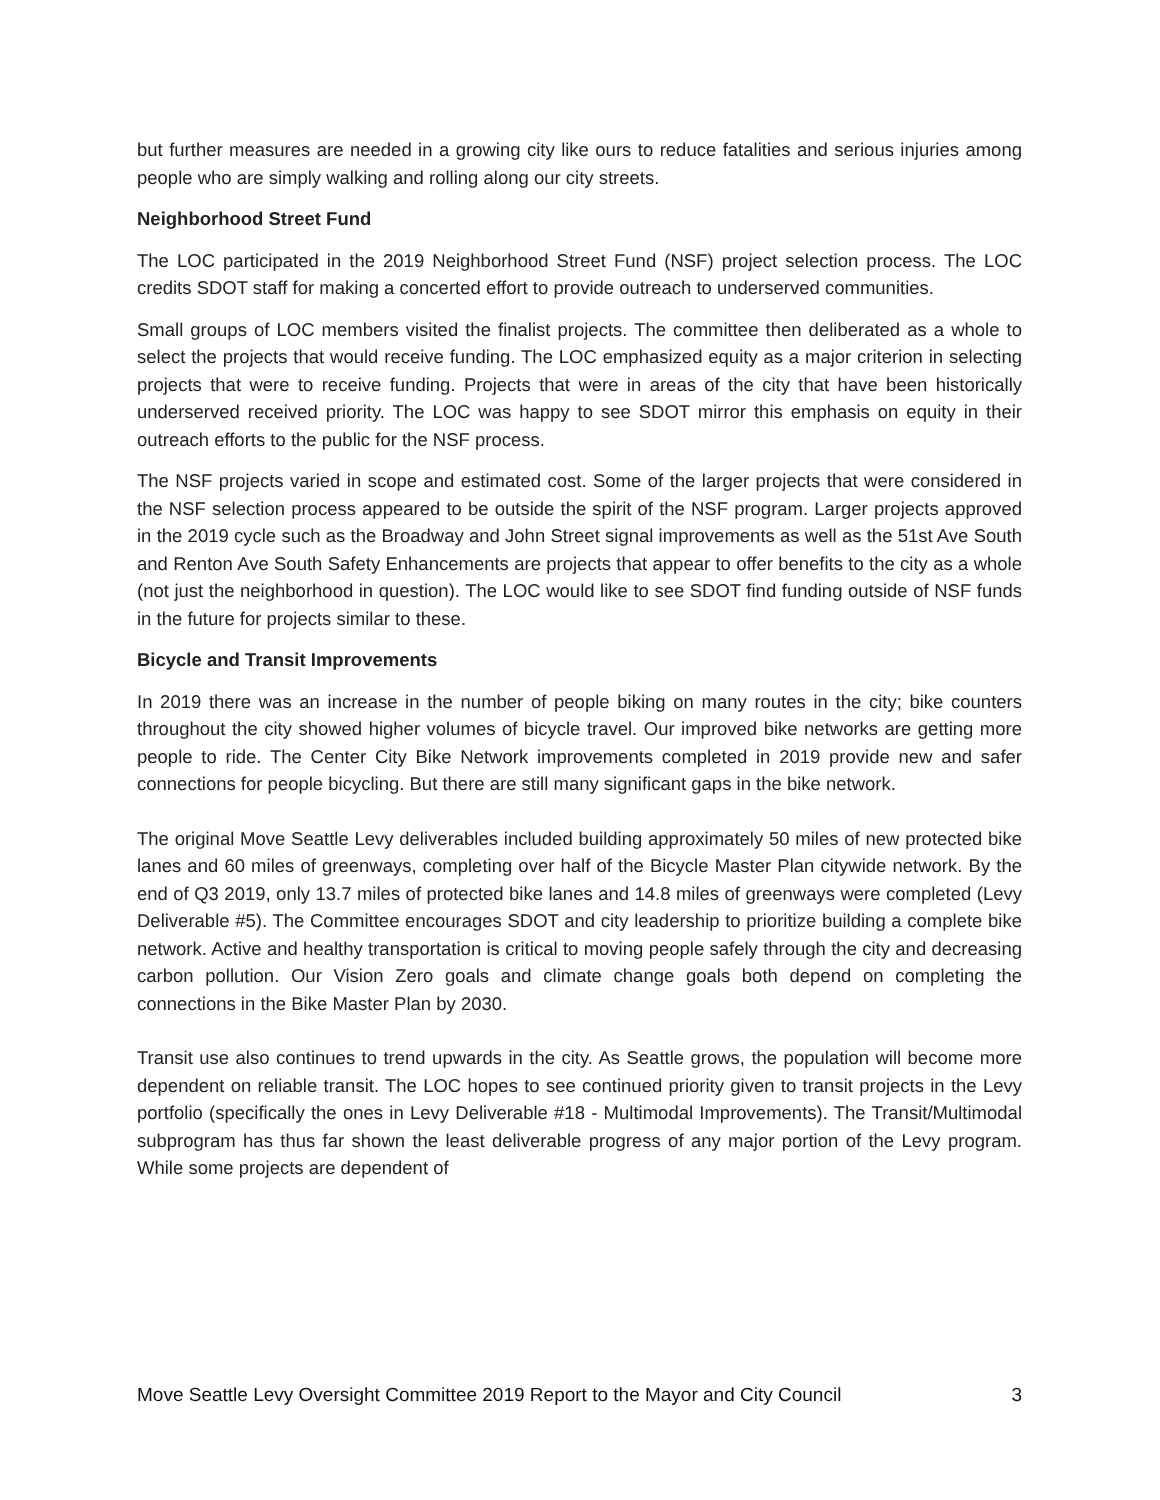but further measures are needed in a growing city like ours to reduce fatalities and serious injuries among people who are simply walking and rolling along our city streets.
Neighborhood Street Fund
The LOC participated in the 2019 Neighborhood Street Fund (NSF) project selection process. The LOC credits SDOT staff for making a concerted effort to provide outreach to underserved communities.
Small groups of LOC members visited the finalist projects. The committee then deliberated as a whole to select the projects that would receive funding. The LOC emphasized equity as a major criterion in selecting projects that were to receive funding. Projects that were in areas of the city that have been historically underserved received priority. The LOC was happy to see SDOT mirror this emphasis on equity in their outreach efforts to the public for the NSF process.
The NSF projects varied in scope and estimated cost. Some of the larger projects that were considered in the NSF selection process appeared to be outside the spirit of the NSF program. Larger projects approved in the 2019 cycle such as the Broadway and John Street signal improvements as well as the 51st Ave South and Renton Ave South Safety Enhancements are projects that appear to offer benefits to the city as a whole (not just the neighborhood in question). The LOC would like to see SDOT find funding outside of NSF funds in the future for projects similar to these.
Bicycle and Transit Improvements
In 2019 there was an increase in the number of people biking on many routes in the city; bike counters throughout the city showed higher volumes of bicycle travel. Our improved bike networks are getting more people to ride. The Center City Bike Network improvements completed in 2019 provide new and safer connections for people bicycling. But there are still many significant gaps in the bike network.
The original Move Seattle Levy deliverables included building approximately 50 miles of new protected bike lanes and 60 miles of greenways, completing over half of the Bicycle Master Plan citywide network. By the end of Q3 2019, only 13.7 miles of protected bike lanes and 14.8 miles of greenways were completed (Levy Deliverable #5). The Committee encourages SDOT and city leadership to prioritize building a complete bike network. Active and healthy transportation is critical to moving people safely through the city and decreasing carbon pollution. Our Vision Zero goals and climate change goals both depend on completing the connections in the Bike Master Plan by 2030.
Transit use also continues to trend upwards in the city. As Seattle grows, the population will become more dependent on reliable transit. The LOC hopes to see continued priority given to transit projects in the Levy portfolio (specifically the ones in Levy Deliverable #18 - Multimodal Improvements). The Transit/Multimodal subprogram has thus far shown the least deliverable progress of any major portion of the Levy program. While some projects are dependent of
Move Seattle Levy Oversight Committee 2019 Report to the Mayor and City Council 3